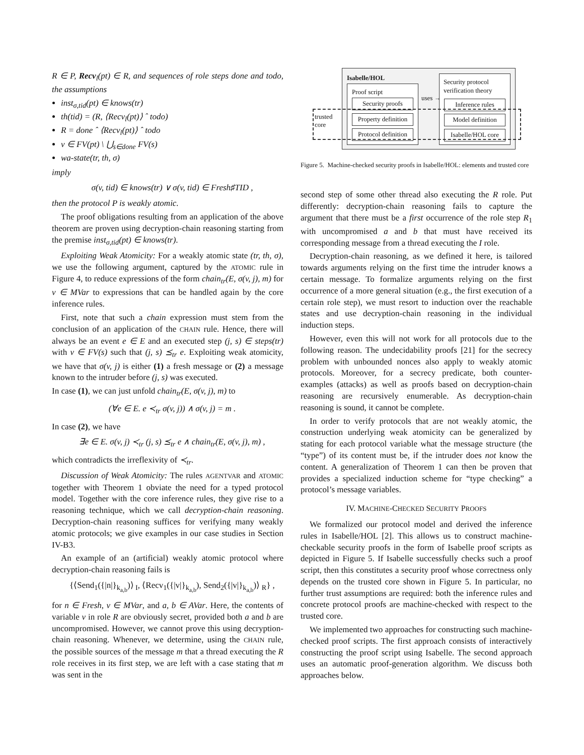R ∈ P, Recv<sub>l</sub>(pt) ∈ R, and sequences of role steps done and todo, the assumptions
inst<sub>σ,tid</sub>(pt) ∈ knows(tr)
th(tid) = (R, ⟨Recv<sub>l</sub>(pt)⟩ ˆ todo)
R = done ˆ ⟨Recv<sub>l</sub>(pt)⟩ ˆ todo
v ∈ FV(pt) \ ⋃<sub>s∈done</sub> FV(s)
wa-state(tr, th, σ)
imply
σ(v, tid) ∈ knows(tr) ∨ σ(v, tid) ∈ Fresh♯TID ,
then the protocol P is weakly atomic.
The proof obligations resulting from an application of the above theorem are proven using decryption-chain reasoning starting from the premise inst<sub>σ,tid</sub>(pt) ∈ knows(tr).
Exploiting Weak Atomicity: For a weakly atomic state (tr, th, σ), we use the following argument, captured by the ATOMIC rule in Figure 4, to reduce expressions of the form chain<sub>tr</sub>(E, σ(v, j), m) for v ∈ MVar to expressions that can be handled again by the core inference rules.
First, note that such a chain expression must stem from the conclusion of an application of the CHAIN rule. Hence, there will always be an event e ∈ E and an executed step (j, s) ∈ steps(tr) with v ∈ FV(s) such that (j, s) ⪯<sub>tr</sub> e. Exploiting weak atomicity, we have that σ(v, j) is either (1) a fresh message or (2) a message known to the intruder before (j, s) was executed.
In case (1), we can just unfold chain<sub>tr</sub>(E, σ(v, j), m) to
(∀e ∈ E. e ≺<sub>tr</sub> σ(v, j)) ∧ σ(v, j) = m .
In case (2), we have
∃e ∈ E. σ(v, j) ≺<sub>tr</sub> (j, s) ⪯<sub>tr</sub> e ∧ chain<sub>tr</sub>(E, σ(v, j), m) ,
which contradicts the irreflexivity of ≺<sub>tr</sub>.
Discussion of Weak Atomicity: The rules AGENTVAR and ATOMIC together with Theorem 1 obviate the need for a typed protocol model. Together with the core inference rules, they give rise to a reasoning technique, which we call decryption-chain reasoning. Decryption-chain reasoning suffices for verifying many weakly atomic protocols; we give examples in our case studies in Section IV-B3.
An example of an (artificial) weakly atomic protocol where decryption-chain reasoning fails is
{⟨Send<sub>1</sub>({|n|}<sub>k<sub>a,b</sub></sub>)⟩<sub>I</sub>, ⟨Recv<sub>1</sub>({|v|}<sub>k<sub>a,b</sub></sub>), Send<sub>2</sub>({|v|}<sub>k<sub>a,b</sub></sub>)⟩<sub>R</sub>} ,
for n ∈ Fresh, v ∈ MVar, and a, b ∈ AVar. Here, the contents of variable v in role R are obviously secret, provided both a and b are uncompromised. However, we cannot prove this using decryption-chain reasoning. Whenever, we determine, using the CHAIN rule, the possible sources of the message m that a thread executing the R role receives in its first step, we are left with a case stating that m was sent in the
Isabelle/HOL
Proof script
Security proofs
Property definition
Protocol definition
uses →
Security protocol
verification theory
Inference rules
Model definition
Isabelle/HOL core
trusted
core
Figure 5. Machine-checked security proofs in Isabelle/HOL: elements and trusted core
second step of some other thread also executing the R role. Put differently: decryption-chain reasoning fails to capture the argument that there must be a first occurrence of the role step R<sub>1</sub> with uncompromised a and b that must have received its corresponding message from a thread executing the I role.
Decryption-chain reasoning, as we defined it here, is tailored towards arguments relying on the first time the intruder knows a certain message. To formalize arguments relying on the first occurrence of a more general situation (e.g., the first execution of a certain role step), we must resort to induction over the reachable states and use decryption-chain reasoning in the individual induction steps.
However, even this will not work for all protocols due to the following reason. The undecidability proofs [21] for the secrecy problem with unbounded nonces also apply to weakly atomic protocols. Moreover, for a secrecy predicate, both counter-examples (attacks) as well as proofs based on decryption-chain reasoning are recursively enumerable. As decryption-chain reasoning is sound, it cannot be complete.
In order to verify protocols that are not weakly atomic, the construction underlying weak atomicity can be generalized by stating for each protocol variable what the message structure (the “type”) of its content must be, if the intruder does not know the content. A generalization of Theorem 1 can then be proven that provides a specialized induction scheme for “type checking” a protocol’s message variables.
IV. MACHINE-CHECKED SECURITY PROOFS
We formalized our protocol model and derived the inference rules in Isabelle/HOL [2]. This allows us to construct machine-checkable security proofs in the form of Isabelle proof scripts as depicted in Figure 5. If Isabelle successfully checks such a proof script, then this constitutes a security proof whose correctness only depends on the trusted core shown in Figure 5. In particular, no further trust assumptions are required: both the inference rules and concrete protocol proofs are machine-checked with respect to the trusted core.
We implemented two approaches for constructing such machine-checked proof scripts. The first approach consists of interactively constructing the proof script using Isabelle. The second approach uses an automatic proof-generation algorithm. We discuss both approaches below.